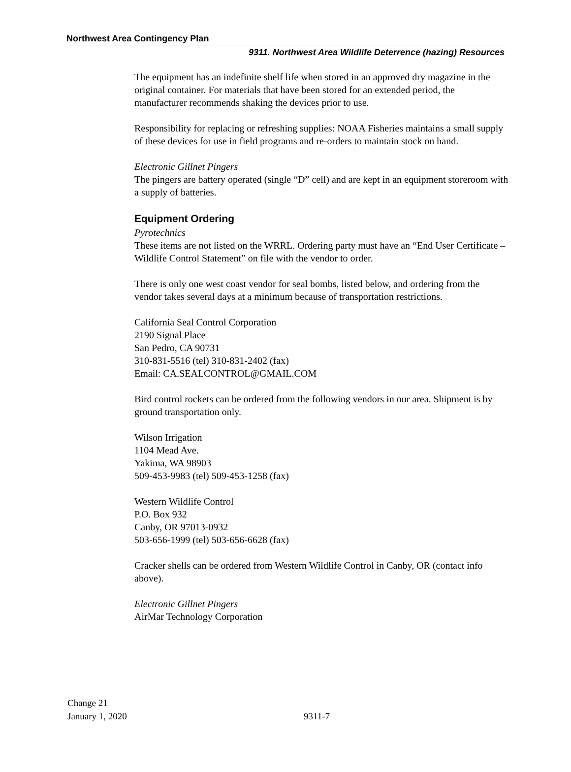Northwest Area Contingency Plan
9311. Northwest Area Wildlife Deterrence (hazing) Resources
The equipment has an indefinite shelf life when stored in an approved dry magazine in the original container. For materials that have been stored for an extended period, the manufacturer recommends shaking the devices prior to use.
Responsibility for replacing or refreshing supplies: NOAA Fisheries maintains a small supply of these devices for use in field programs and re-orders to maintain stock on hand.
Electronic Gillnet Pingers
The pingers are battery operated (single “D” cell) and are kept in an equipment storeroom with a supply of batteries.
Equipment Ordering
Pyrotechnics
These items are not listed on the WRRL. Ordering party must have an “End User Certificate – Wildlife Control Statement” on file with the vendor to order.
There is only one west coast vendor for seal bombs, listed below, and ordering from the vendor takes several days at a minimum because of transportation restrictions.
California Seal Control Corporation
2190 Signal Place
San Pedro, CA 90731
310-831-5516 (tel) 310-831-2402 (fax)
Email: CA.SEALCONTROL@GMAIL.COM
Bird control rockets can be ordered from the following vendors in our area. Shipment is by ground transportation only.
Wilson Irrigation
1104 Mead Ave.
Yakima, WA 98903
509-453-9983 (tel) 509-453-1258 (fax)
Western Wildlife Control
P.O. Box 932
Canby, OR 97013-0932
503-656-1999 (tel) 503-656-6628 (fax)
Cracker shells can be ordered from Western Wildlife Control in Canby, OR (contact info above).
Electronic Gillnet Pingers
AirMar Technology Corporation
Change 21
January 1, 2020
9311-7